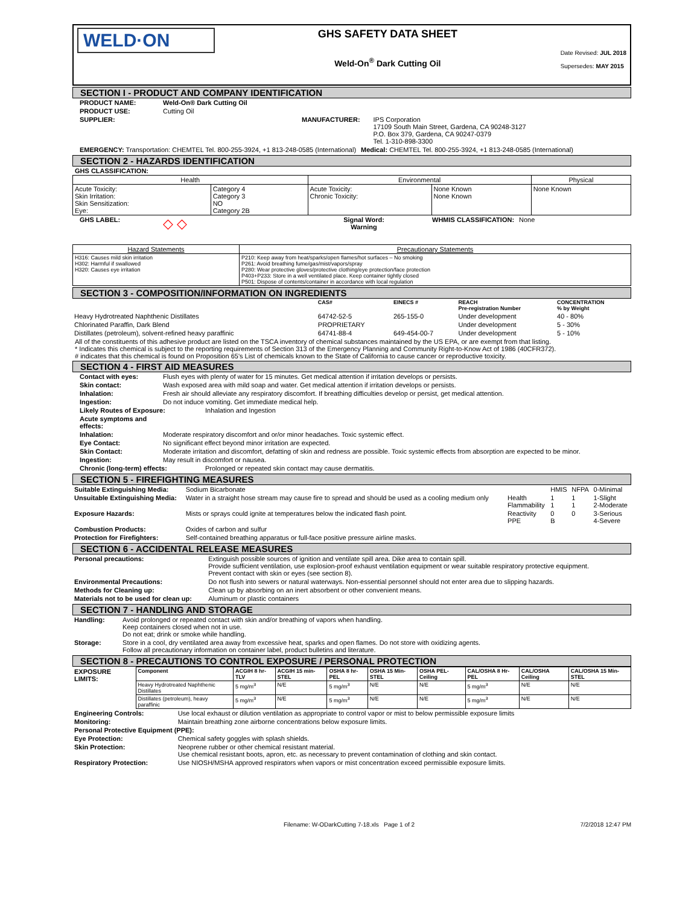WELD·ON
GHS SAFETY DATA SHEET
Weld-On<sup>®</sup> Dark Cutting Oil
Date Revised: JUL 2018
Supersedes: MAY 2015
SECTION I - PRODUCT AND COMPANY IDENTIFICATION
PRODUCT NAME: Weld-On® Dark Cutting Oil
PRODUCT USE: Cutting Oil
SUPPLIER: MANUFACTURER: IPS Corporation
17109 South Main Street, Gardena, CA 90248-3127
P.O. Box 379, Gardena, CA 90247-0379
Tel. 1-310-898-3300
EMERGENCY: Transportation: CHEMTEL Tel. 800-255-3924, +1 813-248-0585 (International) Medical: CHEMTEL Tel. 800-255-3924, +1 813-248-0585 (International)
SECTION 2 - HAZARDS IDENTIFICATION
GHS CLASSIFICATION:
| Health | | Environmental | | Physical |
| --- | --- | --- | --- | --- |
| Acute Toxicity: Skin Irritation: Skin Sensitization: Eye: | Category 4 Category 3 NO Category 2B | Acute Toxicity: Chronic Toxicity: | None Known None Known | None Known |
GHS LABEL: ◇ ◇ Signal Word:
Warning WHMIS CLASSIFICATION: None
| Hazard Statements | Precautionary Statements |
| --- | --- |
| H316: Causes mild skin irritation H302: Harmful if swallowed H320: Causes eye irritation | P210: Keep away from heat/sparks/open flames/hot surfaces – No smoking P261: Avoid breathing fume/gas/mist/vapors/spray P280: Wear protective gloves/protective clothing/eye protection/face protection P403+P233: Store in a well ventilated place. Keep container tightly closed P501: Dispose of contents/container in accordance with local regulation |
SECTION 3 - COMPOSITION/INFORMATION ON INGREDIENTS
| | CAS# | EINECS # | REACH Pre-registration Number | CONCENTRATION % by Weight |
| --- | --- | --- | --- | --- |
| Heavy Hydrotreated Naphthenic Distillates | 64742-52-5 | 265-155-0 | Under development | 40 - 80% |
| Chlorinated Paraffin, Dark Blend | PROPRIETARY | | Under development | 5 - 30% |
| Distillates (petroleum), solvent-refined heavy paraffinic | 64741-88-4 | 649-454-00-7 | Under development | 5 - 10% |
All of the constituents of this adhesive product are listed on the TSCA inventory of chemical substances maintained by the US EPA, or are exempt from that listing.
* Indicates this chemical is subject to the reporting requirements of Section 313 of the Emergency Planning and Community Right-to-Know Act of 1986 (40CFR372).
# indicates that this chemical is found on Proposition 65's List of chemicals known to the State of California to cause cancer or reproductive toxicity.
SECTION 4 - FIRST AID MEASURES
Contact with eyes: Flush eyes with plenty of water for 15 minutes. Get medical attention if irritation develops or persists.
Skin contact: Wash exposed area with mild soap and water. Get medical attention if irritation develops or persists.
Inhalation: Fresh air should alleviate any respiratory discomfort. If breathing difficulties develop or persist, get medical attention.
Ingestion: Do not induce vomiting. Get immediate medical help.
Likely Routes of Exposure: Inhalation and Ingestion
Acute symptoms and effects:
Inhalation: Moderate respiratory discomfort and or/or minor headaches. Toxic systemic effect.
Eye Contact: No significant effect beyond minor irritation are expected.
Skin Contact: Moderate irritation and discomfort, defatting of skin and redness are possible. Toxic systemic effects from absorption are expected to be minor.
Ingestion: May result in discomfort or nausea.
Chronic (long-term) effects: Prolonged or repeated skin contact may cause dermatitis.
SECTION 5 - FIREFIGHTING MEASURES
| Suitable Extinguishing Media: | Sodium Bicarbonate | | HMIS | NFPA | 0-Minimal |
| Unsuitable Extinguishing Media: | Water in a straight hose stream may cause fire to spread and should be used as a cooling medium only | Health Flammability | 1 1 | 1 1 | 1-Slight 2-Moderate |
| Exposure Hazards: | Mists or sprays could ignite at temperatures below the indicated flash point. | Reactivity PPE | 0 B | 0 | 3-Serious 4-Severe |
| Combustion Products: | Oxides of carbon and sulfur | | | | |
| Protection for Firefighters: | Self-contained breathing apparatus or full-face positive pressure airline masks. | | | | |
SECTION 6 - ACCIDENTAL RELEASE MEASURES
| Personal precautions: | Extinguish possible sources of ignition and ventilate spill area. Dike area to contain spill. Provide sufficient ventilation, use explosion-proof exhaust ventilation equipment or wear suitable respiratory protective equipment. Prevent contact with skin or eyes (see section 8). |
| Environmental Precautions: | Do not flush into sewers or natural waterways. Non-essential personnel should not enter area due to slipping hazards. |
| Methods for Cleaning up: | Clean up by absorbing on an inert absorbent or other convenient means. |
| Materials not to be used for clean up: | Aluminum or plastic containers |
SECTION 7 - HANDLING AND STORAGE
| Handling: | Avoid prolonged or repeated contact with skin and/or breathing of vapors when handling. Keep containers closed when not in use. Do not eat; drink or smoke while handling. |
| Storage: | Store in a cool, dry ventilated area away from excessive heat, sparks and open flames. Do not store with oxidizing agents. Follow all precautionary information on container label, product bulletins and literature. |
SECTION 8 - PRECAUTIONS TO CONTROL EXPOSURE / PERSONAL PROTECTION
| EXPOSURE LIMITS: | Component | ACGIH 8 hr-TLV | ACGIH 15 min-STEL | OSHA 8 hr-PEL | OSHA 15 Min-STEL | OSHA PEL-Ceiling | CAL/OSHA 8 Hr-PEL | CAL/OSHA Ceiling | CAL/OSHA 15 Min-STEL |
| --- | --- | --- | --- | --- | --- | --- | --- | --- | --- |
| | Heavy Hydrotreated Naphthenic Distillates | 5 mg/m<sup>3</sup> | N/E | 5 mg/m<sup>3</sup> | N/E | N/E | 5 mg/m<sup>3</sup> | N/E | N/E |
| | Distillates (petroleum), heavy paraffinic | 5 mg/m<sup>3</sup> | N/E | 5 mg/m<sup>3</sup> | N/E | N/E | 5 mg/m<sup>3</sup> | N/E | N/E |
| Engineering Controls: | Use local exhaust or dilution ventilation as appropriate to control vapor or mist to below permissible exposure limits |
| Monitoring: | Maintain breathing zone airborne concentrations below exposure limits. |
| Personal Protective Equipment (PPE): | |
| Eye Protection: | Chemical safety goggles with splash shields. |
| Skin Protection: | Neoprene rubber or other chemical resistant material. Use chemical resistant boots, apron, etc. as necessary to prevent contamination of clothing and skin contact. |
| Respiratory Protection: | Use NIOSH/MSHA approved respirators when vapors or mist concentration exceed permissible exposure limits. |
Filename: W-ODarkCutting 7-18.xls Page 1 of 2 7/2/2018 12:47 PM